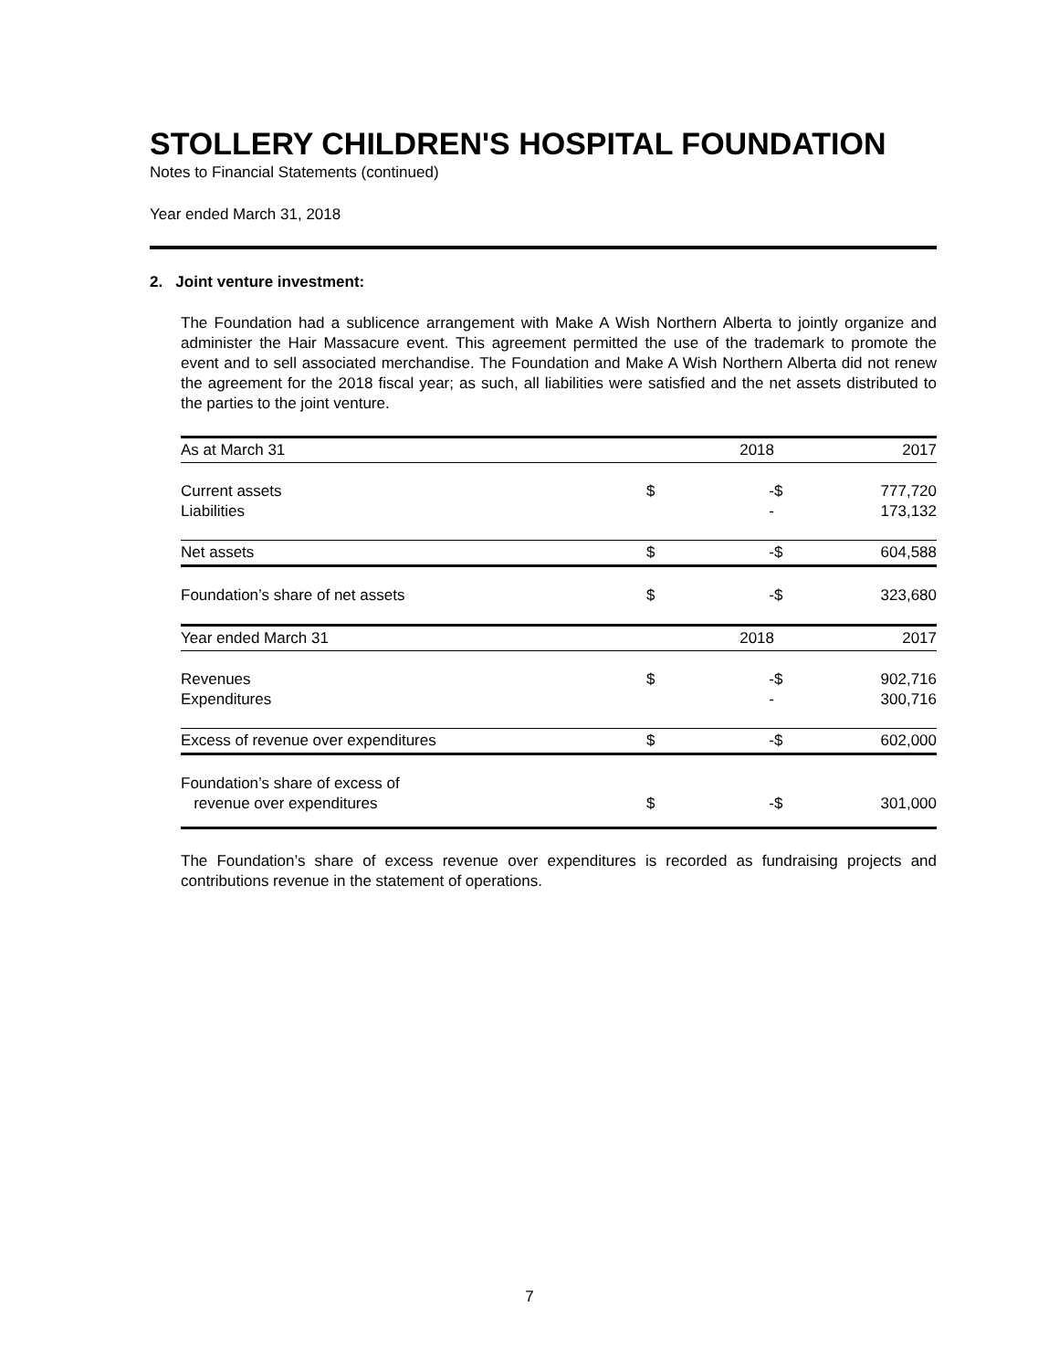STOLLERY CHILDREN'S HOSPITAL FOUNDATION
Notes to Financial Statements (continued)
Year ended March 31, 2018
2. Joint venture investment:
The Foundation had a sublicence arrangement with Make A Wish Northern Alberta to jointly organize and administer the Hair Massacure event. This agreement permitted the use of the trademark to promote the event and to sell associated merchandise. The Foundation and Make A Wish Northern Alberta did not renew the agreement for the 2018 fiscal year; as such, all liabilities were satisfied and the net assets distributed to the parties to the joint venture.
| As at March 31 | | 2018 | | 2017 |
| Current assets | $ | - | $ | 777,720 |
| Liabilities | | - | | 173,132 |
| Net assets | $ | - | $ | 604,588 |
| Foundation’s share of net assets | $ | - | $ | 323,680 |
| Year ended March 31 | | 2018 | | 2017 |
| Revenues | $ | - | $ | 902,716 |
| Expenditures | | - | | 300,716 |
| Excess of revenue over expenditures | $ | - | $ | 602,000 |
| Foundation’s share of excess of revenue over expenditures | $ | - | $ | 301,000 |
The Foundation’s share of excess revenue over expenditures is recorded as fundraising projects and contributions revenue in the statement of operations.
7